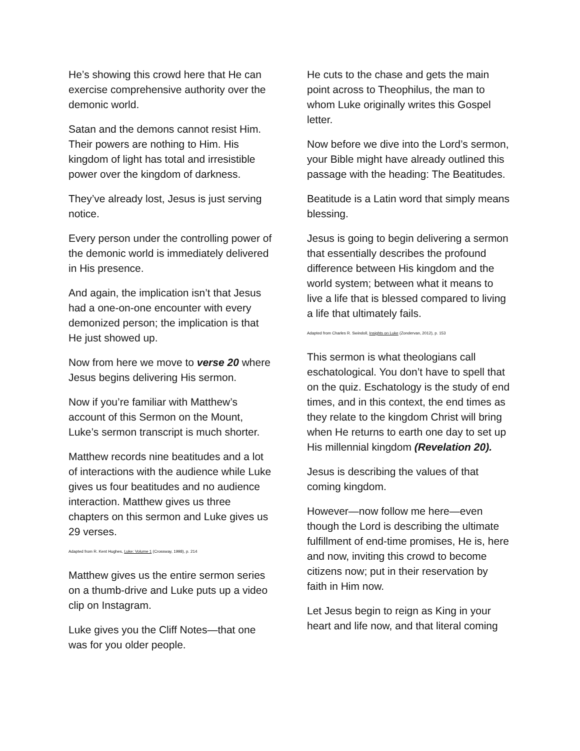He’s showing this crowd here that He can exercise comprehensive authority over the demonic world.
Satan and the demons cannot resist Him. Their powers are nothing to Him. His kingdom of light has total and irresistible power over the kingdom of darkness.
They’ve already lost, Jesus is just serving notice.
Every person under the controlling power of the demonic world is immediately delivered in His presence.
And again, the implication isn’t that Jesus had a one-on-one encounter with every demonized person; the implication is that He just showed up.
Now from here we move to verse 20 where Jesus begins delivering His sermon.
Now if you’re familiar with Matthew’s account of this Sermon on the Mount, Luke’s sermon transcript is much shorter.
Matthew records nine beatitudes and a lot of interactions with the audience while Luke gives us four beatitudes and no audience interaction. Matthew gives us three chapters on this sermon and Luke gives us 29 verses.
Adapted from R. Kent Hughes, Luke: Volume 1 (Crossway, 1998), p. 214
Matthew gives us the entire sermon series on a thumb-drive and Luke puts up a video clip on Instagram.
Luke gives you the Cliff Notes—that one was for you older people.
He cuts to the chase and gets the main point across to Theophilus, the man to whom Luke originally writes this Gospel letter.
Now before we dive into the Lord’s sermon, your Bible might have already outlined this passage with the heading: The Beatitudes.
Beatitude is a Latin word that simply means blessing.
Jesus is going to begin delivering a sermon that essentially describes the profound difference between His kingdom and the world system; between what it means to live a life that is blessed compared to living a life that ultimately fails.
Adapted from Charles R. Swindoll, Insights on Luke (Zondervan, 2012), p. 153
This sermon is what theologians call eschatological. You don’t have to spell that on the quiz. Eschatology is the study of end times, and in this context, the end times as they relate to the kingdom Christ will bring when He returns to earth one day to set up His millennial kingdom (Revelation 20).
Jesus is describing the values of that coming kingdom.
However—now follow me here—even though the Lord is describing the ultimate fulfillment of end-time promises, He is, here and now, inviting this crowd to become citizens now; put in their reservation by faith in Him now.
Let Jesus begin to reign as King in your heart and life now, and that literal coming